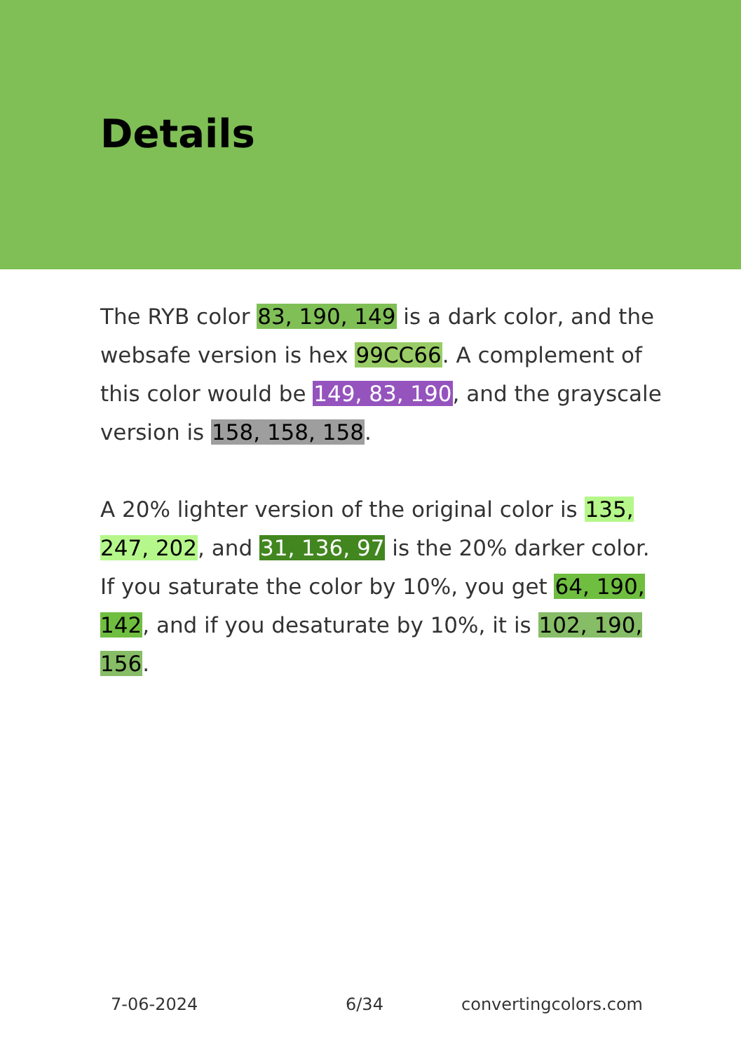Details
The RYB color 83, 190, 149 is a dark color, and the websafe version is hex 99CC66. A complement of this color would be 149, 83, 190, and the grayscale version is 158, 158, 158.
A 20% lighter version of the original color is 135, 247, 202, and 31, 136, 97 is the 20% darker color. If you saturate the color by 10%, you get 64, 190, 142, and if you desaturate by 10%, it is 102, 190, 156.
7-06-2024 6/34 convertingcolors.com